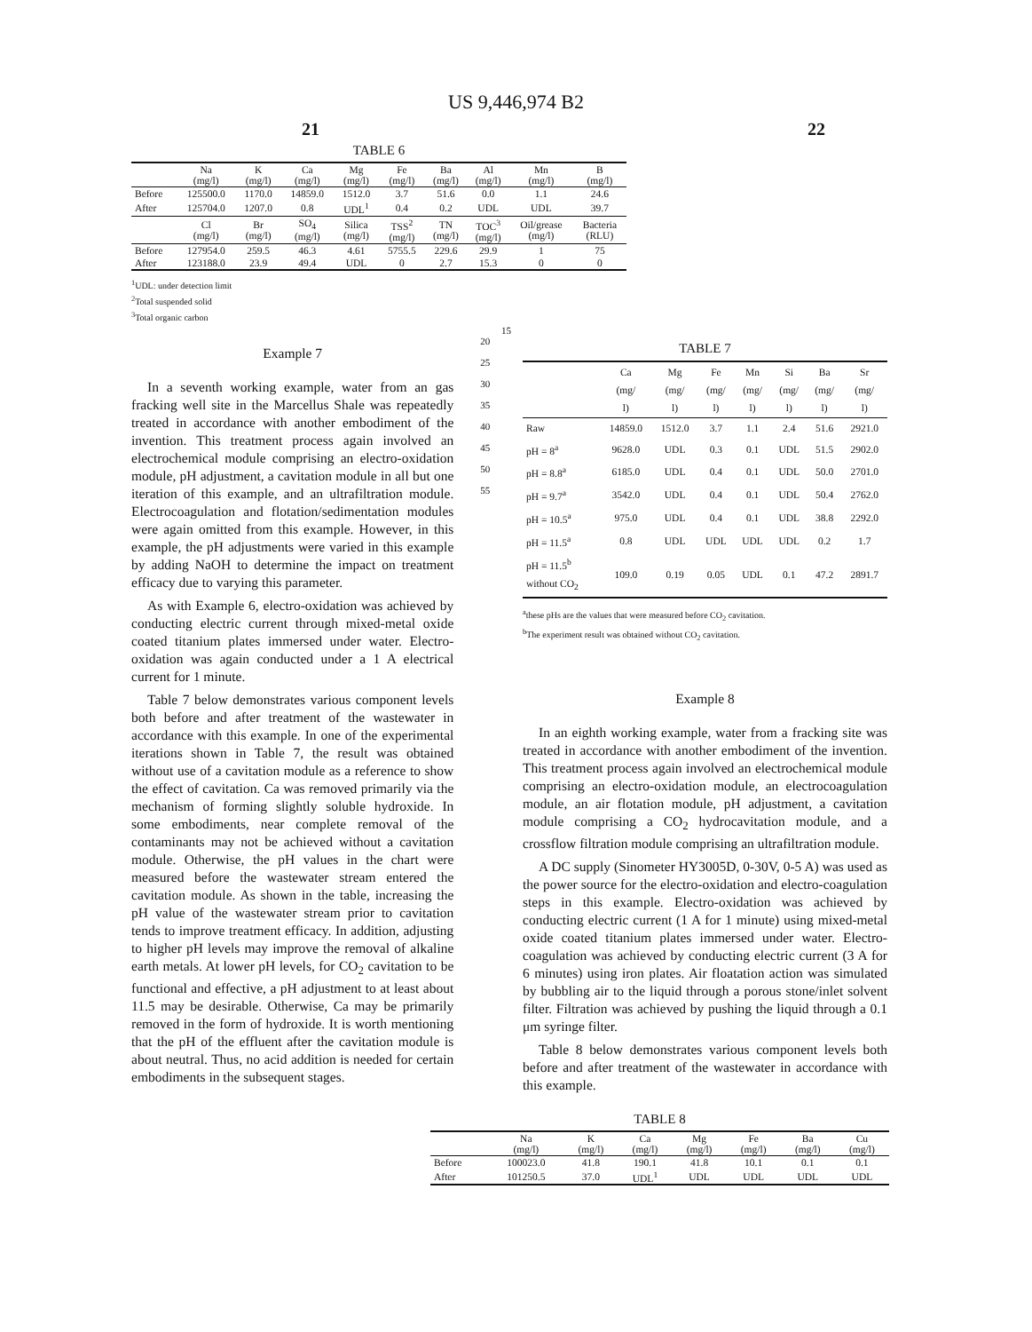US 9,446,974 B2
21 22
TABLE 6
| | Na (mg/l) | K (mg/l) | Ca (mg/l) | Mg (mg/l) | Fe (mg/l) | Ba (mg/l) | Al (mg/l) | Mn (mg/l) | B (mg/l) |
| --- | --- | --- | --- | --- | --- | --- | --- | --- | --- |
| Before | 125500.0 | 1170.0 | 14859.0 | 1512.0 | 3.7 | 51.6 | 0.0 | 1.1 | 24.6 |
| After | 125704.0 | 1207.0 | 0.8 | UDL<sup>1</sup> | 0.4 | 0.2 | UDL | UDL | 39.7 |
| | Cl (mg/l) | Br (mg/l) | SO<sub>4</sub> (mg/l) | Silica (mg/l) | TSS<sup>2</sup> (mg/l) | TN (mg/l) | TOC<sup>3</sup> (mg/l) | Oil/grease (mg/l) | Bacteria (RLU) |
| Before | 127954.0 | 259.5 | 46.3 | 4.61 | 5755.5 | 229.6 | 29.9 | 1 | 75 |
| After | 123188.0 | 23.9 | 49.4 | UDL | 0 | 2.7 | 15.3 | 0 | 0 |
<sup>1</sup> UDL: under detection limit
<sup>2</sup> Total suspended solid
<sup>3</sup> Total organic carbon
15
Example 7
In a seventh working example, water from an gas fracking well site in the Marcellus Shale was repeatedly treated in accordance with another embodiment of the invention. This treatment process again involved an electrochemical module comprising an electro-oxidation module, pH adjustment, a cavitation module in all but one iteration of this example, and an ultrafiltration module. Electrocoagulation and flotation/sedimentation modules were again omitted from this example. However, in this example, the pH adjustments were varied in this example by adding NaOH to determine the impact on treatment efficacy due to varying this parameter.
As with Example 6, electro-oxidation was achieved by conducting electric current through mixed-metal oxide coated titanium plates immersed under water. Electro-oxidation was again conducted under a 1 A electrical current for 1 minute.
Table 7 below demonstrates various component levels both before and after treatment of the wastewater in accordance with this example. In one of the experimental iterations shown in Table 7, the result was obtained without use of a cavitation module as a reference to show the effect of cavitation. Ca was removed primarily via the mechanism of forming slightly soluble hydroxide. In some embodiments, near complete removal of the contaminants may not be achieved without a cavitation module. Otherwise, the pH values in the chart were measured before the wastewater stream entered the cavitation module. As shown in the table, increasing the pH value of the wastewater stream prior to cavitation tends to improve treatment efficacy. In addition, adjusting to higher pH levels may improve the removal of alkaline earth metals. At lower pH levels, for CO<sub>2</sub> cavitation to be functional and effective, a pH adjustment to at least about 11.5 may be desirable. Otherwise, Ca may be primarily removed in the form of hydroxide. It is worth mentioning that the pH of the effluent after the cavitation module is about neutral. Thus, no acid addition is needed for certain embodiments in the subsequent stages.
20
25
30
35
40
45
50
55
TABLE 7
| | Ca (mg/ l) | Mg (mg/ l) | Fe (mg/ l) | Mn (mg/ l) | Si (mg/ l) | Ba (mg/ l) | Sr (mg/ l) |
| --- | --- | --- | --- | --- | --- | --- | --- |
| Raw | 14859.0 | 1512.0 | 3.7 | 1.1 | 2.4 | 51.6 | 2921.0 |
| pH = 8<sup>a</sup> | 9628.0 | UDL | 0.3 | 0.1 | UDL | 51.5 | 2902.0 |
| pH = 8.8<sup>a</sup> | 6185.0 | UDL | 0.4 | 0.1 | UDL | 50.0 | 2701.0 |
| pH = 9.7<sup>a</sup> | 3542.0 | UDL | 0.4 | 0.1 | UDL | 50.4 | 2762.0 |
| pH = 10.5<sup>a</sup> | 975.0 | UDL | 0.4 | 0.1 | UDL | 38.8 | 2292.0 |
| pH = 11.5<sup>a</sup> | 0.8 | UDL | UDL | UDL | UDL | 0.2 | 1.7 |
| pH = 11.5<sup>b</sup> without CO<sub>2</sub> | 109.0 | 0.19 | 0.05 | UDL | 0.1 | 47.2 | 2891.7 |
<sup>a</sup> these pHs are the values that were measured before CO<sub>2</sub> cavitation.
<sup>b</sup> The experiment result was obtained without CO<sub>2</sub> cavitation.
Example 8
In an eighth working example, water from a fracking site was treated in accordance with another embodiment of the invention. This treatment process again involved an electrochemical module comprising an electro-oxidation module, an electrocoagulation module, an air flotation module, pH adjustment, a cavitation module comprising a CO<sub>2</sub> hydrocavitation module, and a crossflow filtration module comprising an ultrafiltration module.
A DC supply (Sinometer HY3005D, 0-30V, 0-5 A) was used as the power source for the electro-oxidation and electro-coagulation steps in this example. Electro-oxidation was achieved by conducting electric current (1 A for 1 minute) using mixed-metal oxide coated titanium plates immersed under water. Electro-coagulation was achieved by conducting electric current (3 A for 6 minutes) using iron plates. Air floatation action was simulated by bubbling air to the liquid through a porous stone/inlet solvent filter. Filtration was achieved by pushing the liquid through a 0.1 μm syringe filter.
Table 8 below demonstrates various component levels both before and after treatment of the wastewater in accordance with this example.
TABLE 8
| | Na (mg/l) | K (mg/l) | Ca (mg/l) | Mg (mg/l) | Fe (mg/l) | Ba (mg/l) | Cu (mg/l) |
| --- | --- | --- | --- | --- | --- | --- | --- |
| Before | 100023.0 | 41.8 | 190.1 | 41.8 | 10.1 | 0.1 | 0.1 |
| After | 101250.5 | 37.0 | UDL<sup>1</sup> | UDL | UDL | UDL | UDL |